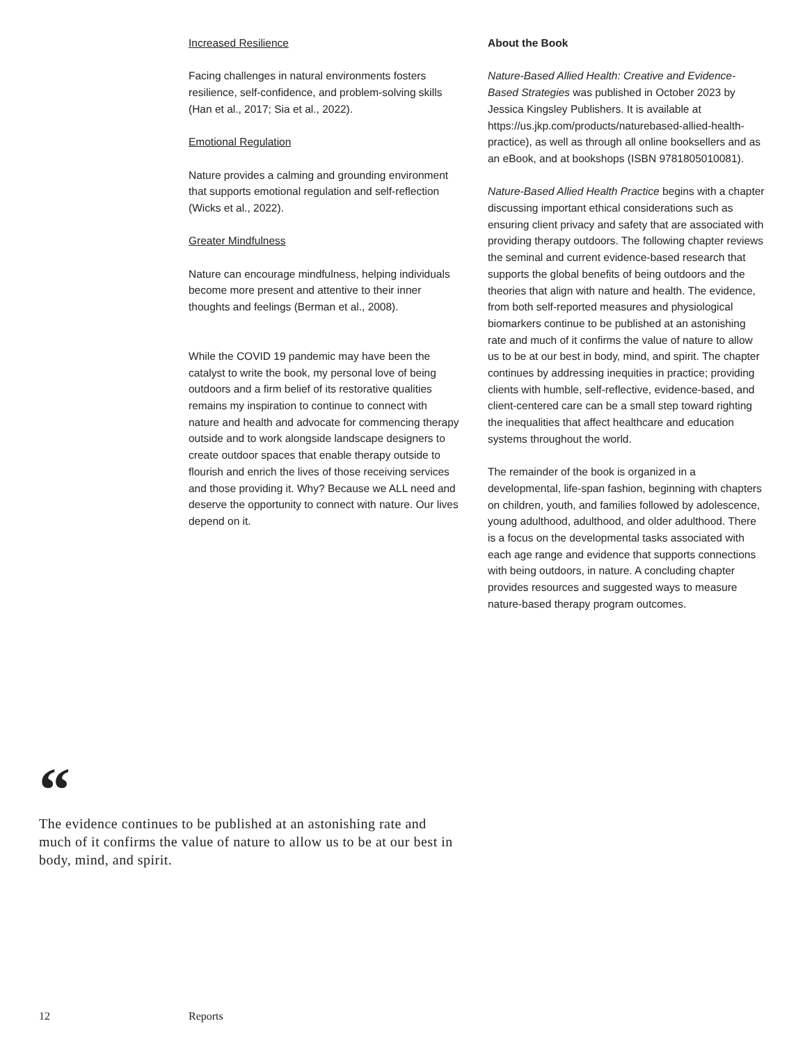Increased Resilience
Facing challenges in natural environments fosters resilience, self-confidence, and problem-solving skills (Han et al., 2017; Sia et al., 2022).
Emotional Regulation
Nature provides a calming and grounding environment that supports emotional regulation and self-reflection (Wicks et al., 2022).
Greater Mindfulness
Nature can encourage mindfulness, helping individuals become more present and attentive to their inner thoughts and feelings (Berman et al., 2008).
While the COVID 19 pandemic may have been the catalyst to write the book, my personal love of being outdoors and a firm belief of its restorative qualities remains my inspiration to continue to connect with nature and health and advocate for commencing therapy outside and to work alongside landscape designers to create outdoor spaces that enable therapy outside to flourish and enrich the lives of those receiving services and those providing it. Why? Because we ALL need and deserve the opportunity to connect with nature. Our lives depend on it.
About the Book
Nature-Based Allied Health: Creative and Evidence-Based Strategies was published in October 2023 by Jessica Kingsley Publishers. It is available at https://us.jkp.com/products/naturebased-allied-health-practice), as well as through all online booksellers and as an eBook, and at bookshops (ISBN 9781805010081).
Nature-Based Allied Health Practice begins with a chapter discussing important ethical considerations such as ensuring client privacy and safety that are associated with providing therapy outdoors. The following chapter reviews the seminal and current evidence-based research that supports the global benefits of being outdoors and the theories that align with nature and health. The evidence, from both self-reported measures and physiological biomarkers continue to be published at an astonishing rate and much of it confirms the value of nature to allow us to be at our best in body, mind, and spirit. The chapter continues by addressing inequities in practice; providing clients with humble, self-reflective, evidence-based, and client-centered care can be a small step toward righting the inequalities that affect healthcare and education systems throughout the world.
The remainder of the book is organized in a developmental, life-span fashion, beginning with chapters on children, youth, and families followed by adolescence, young adulthood, adulthood, and older adulthood. There is a focus on the developmental tasks associated with each age range and evidence that supports connections with being outdoors, in nature. A concluding chapter provides resources and suggested ways to measure nature-based therapy program outcomes.
“
The evidence continues to be published at an astonishing rate and much of it confirms the value of nature to allow us to be at our best in body, mind, and spirit.
12 Reports